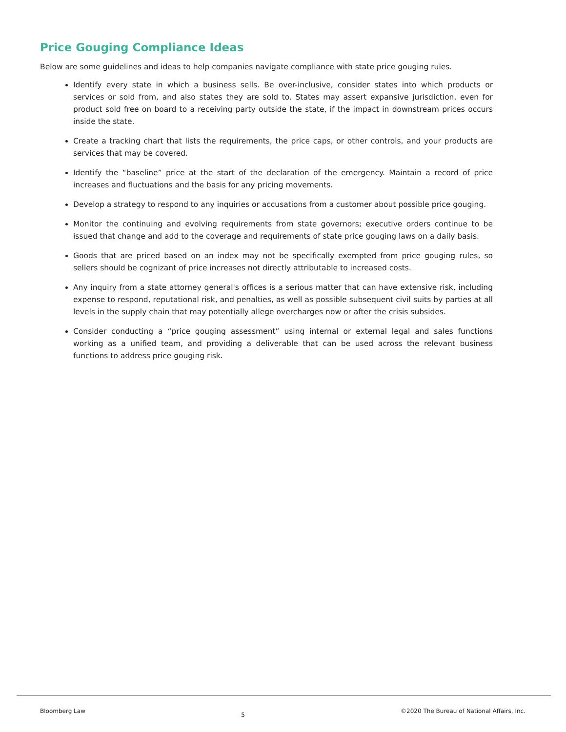Price Gouging Compliance Ideas
Below are some guidelines and ideas to help companies navigate compliance with state price gouging rules.
Identify every state in which a business sells. Be over-inclusive, consider states into which products or services or sold from, and also states they are sold to. States may assert expansive jurisdiction, even for product sold free on board to a receiving party outside the state, if the impact in downstream prices occurs inside the state.
Create a tracking chart that lists the requirements, the price caps, or other controls, and your products are services that may be covered.
Identify the “baseline” price at the start of the declaration of the emergency. Maintain a record of price increases and fluctuations and the basis for any pricing movements.
Develop a strategy to respond to any inquiries or accusations from a customer about possible price gouging.
Monitor the continuing and evolving requirements from state governors; executive orders continue to be issued that change and add to the coverage and requirements of state price gouging laws on a daily basis.
Goods that are priced based on an index may not be specifically exempted from price gouging rules, so sellers should be cognizant of price increases not directly attributable to increased costs.
Any inquiry from a state attorney general's offices is a serious matter that can have extensive risk, including expense to respond, reputational risk, and penalties, as well as possible subsequent civil suits by parties at all levels in the supply chain that may potentially allege overcharges now or after the crisis subsides.
Consider conducting a “price gouging assessment” using internal or external legal and sales functions working as a unified team, and providing a deliverable that can be used across the relevant business functions to address price gouging risk.
Bloomberg Law 5 ©2020 The Bureau of National Affairs, Inc.